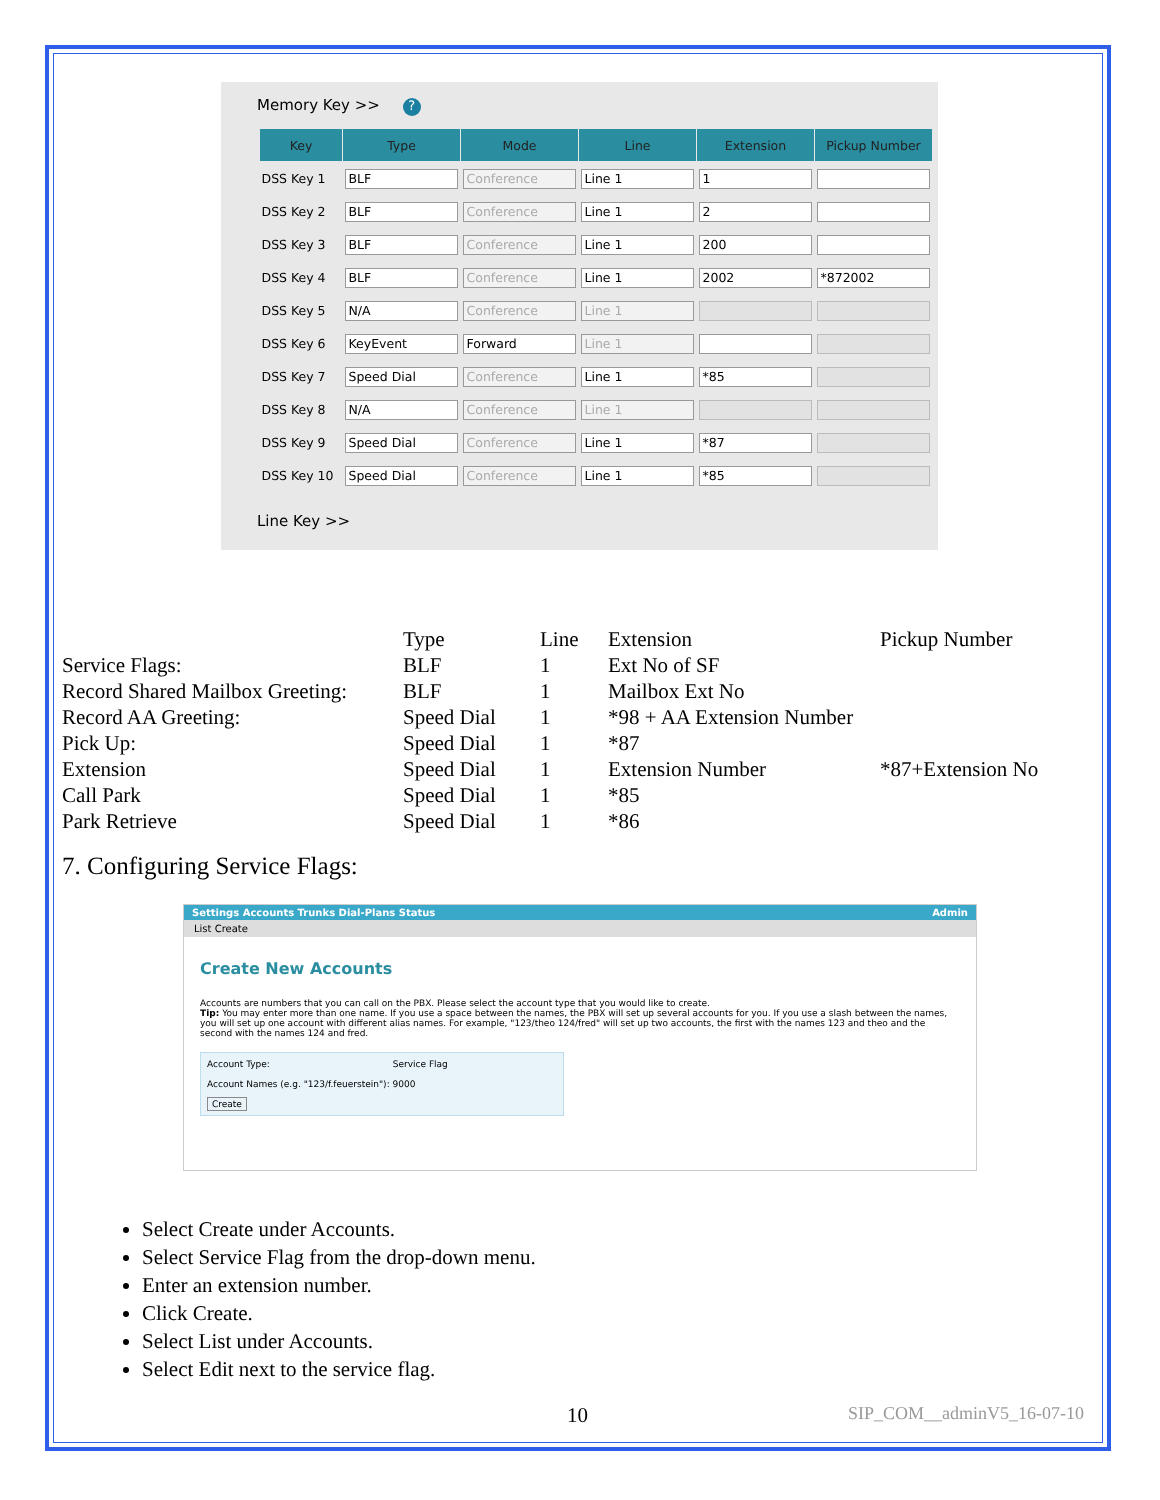Memory Key >> ?
| Key | Type | Mode | Line | Extension | Pickup Number |
| --- | --- | --- | --- | --- | --- |
| DSS Key 1 | BLF | Conference | Line 1 | 1 | |
| DSS Key 2 | BLF | Conference | Line 1 | 2 | |
| DSS Key 3 | BLF | Conference | Line 1 | 200 | |
| DSS Key 4 | BLF | Conference | Line 1 | 2002 | *872002 |
| DSS Key 5 | N/A | Conference | Line 1 | | |
| DSS Key 6 | KeyEvent | Forward | Line 1 | | |
| DSS Key 7 | Speed Dial | Conference | Line 1 | *85 | |
| DSS Key 8 | N/A | Conference | Line 1 | | |
| DSS Key 9 | Speed Dial | Conference | Line 1 | *87 | |
| DSS Key 10 | Speed Dial | Conference | Line 1 | *85 | |
Line Key >>
| | Type | Line | Extension | Pickup Number |
| Service Flags: | BLF | 1 | Ext No of SF | |
| Record Shared Mailbox Greeting: | BLF | 1 | Mailbox Ext No | |
| Record AA Greeting: | Speed Dial | 1 | *98 + AA Extension Number | |
| Pick Up: | Speed Dial | 1 | *87 | |
| Extension | Speed Dial | 1 | Extension Number | *87+Extension No |
| Call Park | Speed Dial | 1 | *85 | |
| Park Retrieve | Speed Dial | 1 | *86 | |
7. Configuring Service Flags:
Settings Accounts Trunks Dial-Plans Status Admin
List Create
Create New Accounts
Accounts are numbers that you can call on the PBX. Please select the account type that you would like to create.
Tip: You may enter more than one name. If you use a space between the names, the PBX will set up several accounts for you. If you use a slash between the names, you will set up one account with different alias names. For example, "123/theo 124/fred" will set up two accounts, the first with the names 123 and theo and the second with the names 124 and fred.
Account Type: Service Flag
Account Names (e.g. "123/f.feuerstein"): 9000
Create
Select Create under Accounts.
Select Service Flag from the drop-down menu.
Enter an extension number.
Click Create.
Select List under Accounts.
Select Edit next to the service flag.
10 SIP_COM__adminV5_16-07-10